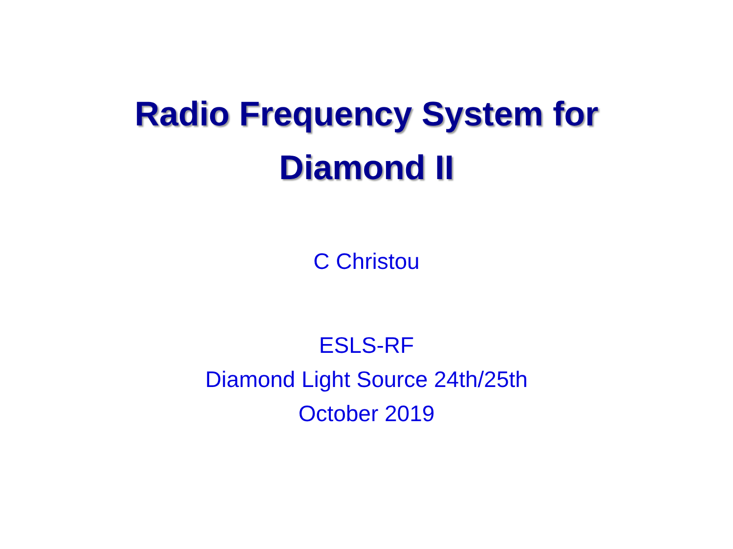Radio Frequency System for
Diamond II
C Christou
ESLS-RF
Diamond Light Source 24th/25th
October 2019